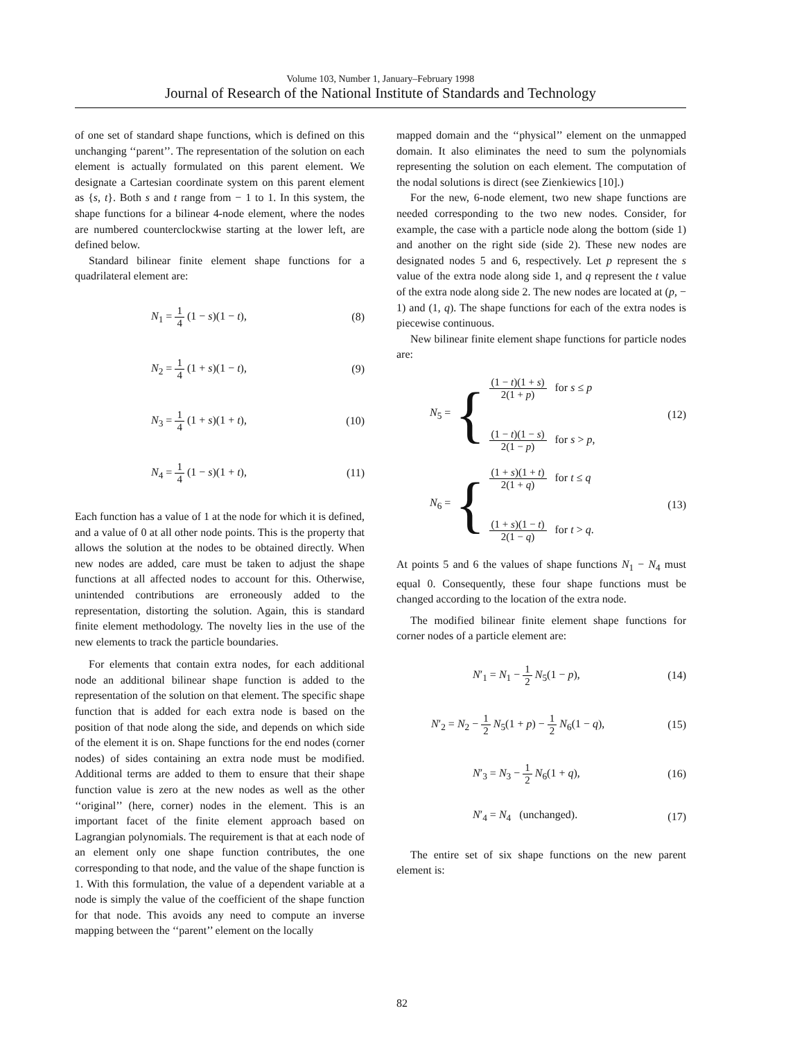Volume 103, Number 1, January–February 1998
Journal of Research of the National Institute of Standards and Technology
of one set of standard shape functions, which is defined on this unchanging ‘‘parent’’. The representation of the solution on each element is actually formulated on this parent element. We designate a Cartesian coordinate system on this parent element as {s, t}. Both s and t range from − 1 to 1. In this system, the shape functions for a bilinear 4-node element, where the nodes are numbered counterclockwise starting at the lower left, are defined below.
Standard bilinear finite element shape functions for a quadrilateral element are:
N<sub>1</sub> = 1 4 (1 − s)(1 − t), (8)
N<sub>2</sub> = 1 4 (1 + s)(1 − t), (9)
N<sub>3</sub> = 1 4 (1 + s)(1 + t), (10)
N<sub>4</sub> = 1 4 (1 − s)(1 + t), (11)
Each function has a value of 1 at the node for which it is defined, and a value of 0 at all other node points. This is the property that allows the solution at the nodes to be obtained directly. When new nodes are added, care must be taken to adjust the shape functions at all affected nodes to account for this. Otherwise, unintended contributions are erroneously added to the representation, distorting the solution. Again, this is standard finite element methodology. The novelty lies in the use of the new elements to track the particle boundaries.
For elements that contain extra nodes, for each additional node an additional bilinear shape function is added to the representation of the solution on that element. The specific shape function that is added for each extra node is based on the position of that node along the side, and depends on which side of the element it is on. Shape functions for the end nodes (corner nodes) of sides containing an extra node must be modified. Additional terms are added to them to ensure that their shape function value is zero at the new nodes as well as the other ‘‘original’’ (here, corner) nodes in the element. This is an important facet of the finite element approach based on Lagrangian polynomials. The requirement is that at each node of an element only one shape function contributes, the one corresponding to that node, and the value of the shape function is 1. With this formulation, the value of a dependent variable at a node is simply the value of the coefficient of the shape function for that node. This avoids any need to compute an inverse mapping between the ‘‘parent’’ element on the locally
mapped domain and the ‘‘physical’’ element on the unmapped domain. It also eliminates the need to sum the polynomials representing the solution on each element. The computation of the nodal solutions is direct (see Zienkiewics [10].)
For the new, 6-node element, two new shape functions are needed corresponding to the two new nodes. Consider, for example, the case with a particle node along the bottom (side 1) and another on the right side (side 2). These new nodes are designated nodes 5 and 6, respectively. Let p represent the s value of the extra node along side 1, and q represent the t value of the extra node along side 2. The new nodes are located at (p, − 1) and (1, q). The shape functions for each of the extra nodes is piecewise continuous.
New bilinear finite element shape functions for particle nodes are:
N<sub>5</sub> = {
(1 − t)(1 + s) 2(1 + p) for s ≤ p
(1 − t)(1 − s) 2(1 − p) for s > p,
(12)
N<sub>6</sub> = {
(1 + s)(1 + t) 2(1 + q) for t ≤ q
(1 + s)(1 − t) 2(1 − q) for t > q.
(13)
At points 5 and 6 the values of shape functions N<sub>1</sub> − N<sub>4</sub> must equal 0. Consequently, these four shape functions must be changed according to the location of the extra node.
The modified bilinear finite element shape functions for corner nodes of a particle element are:
N′<sub>1</sub> = N<sub>1</sub> − 1 2 N<sub>5</sub>(1 − p), (14)
N′<sub>2</sub> = N<sub>2</sub> − 1 2 N<sub>5</sub>(1 + p) − 1 2 N<sub>6</sub>(1 − q), (15)
N′<sub>3</sub> = N<sub>3</sub> − 1 2 N<sub>6</sub>(1 + q), (16)
N′<sub>4</sub> = N<sub>4</sub> (unchanged). (17)
The entire set of six shape functions on the new parent element is:
82